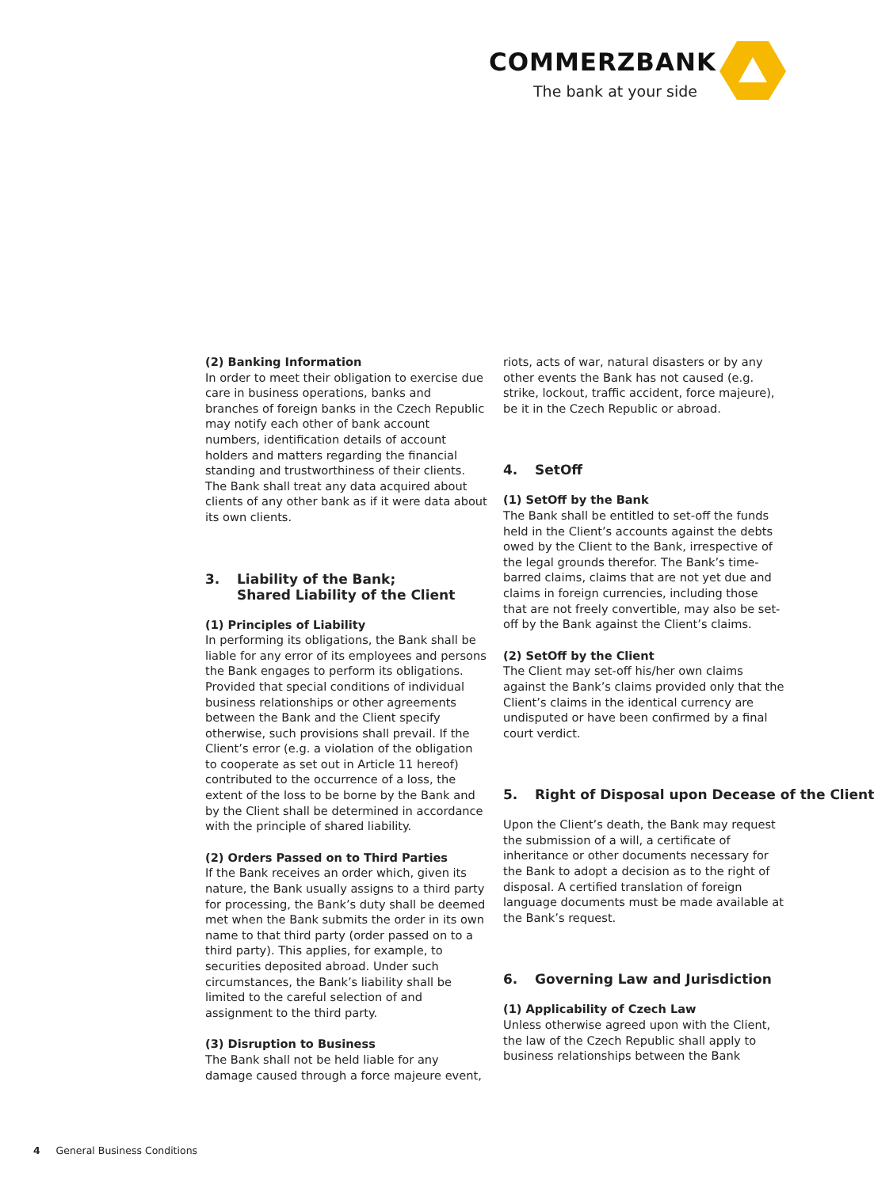COMMERZBANK
The bank at your side
(2) Banking Information
In order to meet their obligation to exercise due care in business operations, banks and branches of foreign banks in the Czech Republic may notify each other of bank account numbers, identification details of account holders and matters regarding the financial standing and trustworthiness of their clients. The Bank shall treat any data acquired about clients of any other bank as if it were data about its own clients.
3. Liability of the Bank;
Shared Liability of the Client
(1) Principles of Liability
In performing its obligations, the Bank shall be liable for any error of its employees and persons the Bank engages to perform its obligations. Provided that special conditions of individual business relationships or other agreements between the Bank and the Client specify otherwise, such provisions shall prevail. If the Client’s error (e.g. a violation of the obligation to cooperate as set out in Article 11 hereof) contributed to the occurrence of a loss, the extent of the loss to be borne by the Bank and by the Client shall be determined in accordance with the principle of shared liability.
(2) Orders Passed on to Third Parties
If the Bank receives an order which, given its nature, the Bank usually assigns to a third party for processing, the Bank’s duty shall be deemed met when the Bank submits the order in its own name to that third party (order passed on to a third party). This applies, for example, to securities deposited abroad. Under such circumstances, the Bank’s liability shall be limited to the careful selection of and assignment to the third party.
(3) Disruption to Business
The Bank shall not be held liable for any damage caused through a force majeure event,
riots, acts of war, natural disasters or by any other events the Bank has not caused (e.g. strike, lockout, traffic accident, force majeure), be it in the Czech Republic or abroad.
4. SetOff
(1) SetOff by the Bank
The Bank shall be entitled to set-off the funds held in the Client’s accounts against the debts owed by the Client to the Bank, irrespective of the legal grounds therefor. The Bank’s time-barred claims, claims that are not yet due and claims in foreign currencies, including those that are not freely convertible, may also be set-off by the Bank against the Client’s claims.
(2) SetOff by the Client
The Client may set-off his/her own claims against the Bank’s claims provided only that the Client’s claims in the identical currency are undisputed or have been confirmed by a final court verdict.
5. Right of Disposal upon Decease of the Client
Upon the Client’s death, the Bank may request the submission of a will, a certificate of inheritance or other documents necessary for the Bank to adopt a decision as to the right of disposal. A certified translation of foreign language documents must be made available at the Bank’s request.
6. Governing Law and Jurisdiction
(1) Applicability of Czech Law
Unless otherwise agreed upon with the Client, the law of the Czech Republic shall apply to business relationships between the Bank
4 General Business Conditions